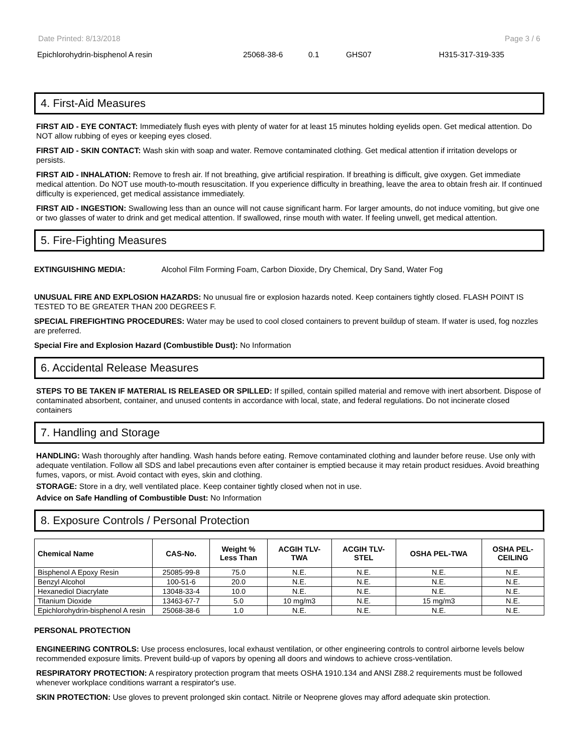Date Printed: 8/13/2018 Page 3 / 6
Epichlorohydrin-bisphenol A resin 25068-38-6 0.1 GHS07 H315-317-319-335
4. First-Aid Measures
FIRST AID - EYE CONTACT: Immediately flush eyes with plenty of water for at least 15 minutes holding eyelids open. Get medical attention. Do NOT allow rubbing of eyes or keeping eyes closed.
FIRST AID - SKIN CONTACT: Wash skin with soap and water. Remove contaminated clothing. Get medical attention if irritation develops or persists.
FIRST AID - INHALATION: Remove to fresh air. If not breathing, give artificial respiration. If breathing is difficult, give oxygen. Get immediate medical attention. Do NOT use mouth-to-mouth resuscitation. If you experience difficulty in breathing, leave the area to obtain fresh air. If continued difficulty is experienced, get medical assistance immediately.
FIRST AID - INGESTION: Swallowing less than an ounce will not cause significant harm. For larger amounts, do not induce vomiting, but give one or two glasses of water to drink and get medical attention. If swallowed, rinse mouth with water. If feeling unwell, get medical attention.
5. Fire-Fighting Measures
EXTINGUISHING MEDIA: Alcohol Film Forming Foam, Carbon Dioxide, Dry Chemical, Dry Sand, Water Fog
UNUSUAL FIRE AND EXPLOSION HAZARDS: No unusual fire or explosion hazards noted. Keep containers tightly closed. FLASH POINT IS TESTED TO BE GREATER THAN 200 DEGREES F.
SPECIAL FIREFIGHTING PROCEDURES: Water may be used to cool closed containers to prevent buildup of steam. If water is used, fog nozzles are preferred.
Special Fire and Explosion Hazard (Combustible Dust): No Information
6. Accidental Release Measures
STEPS TO BE TAKEN IF MATERIAL IS RELEASED OR SPILLED: If spilled, contain spilled material and remove with inert absorbent. Dispose of contaminated absorbent, container, and unused contents in accordance with local, state, and federal regulations. Do not incinerate closed containers
7. Handling and Storage
HANDLING: Wash thoroughly after handling. Wash hands before eating. Remove contaminated clothing and launder before reuse. Use only with adequate ventilation. Follow all SDS and label precautions even after container is emptied because it may retain product residues. Avoid breathing fumes, vapors, or mist. Avoid contact with eyes, skin and clothing.
STORAGE: Store in a dry, well ventilated place. Keep container tightly closed when not in use.
Advice on Safe Handling of Combustible Dust: No Information
8. Exposure Controls / Personal Protection
| Chemical Name | CAS-No. | Weight % Less Than | ACGIH TLV- TWA | ACGIH TLV- STEL | OSHA PEL-TWA | OSHA PEL- CEILING |
| --- | --- | --- | --- | --- | --- | --- |
| Bisphenol A Epoxy Resin | 25085-99-8 | 75.0 | N.E. | N.E. | N.E. | N.E. |
| Benzyl Alcohol | 100-51-6 | 20.0 | N.E. | N.E. | N.E. | N.E. |
| Hexanediol Diacrylate | 13048-33-4 | 10.0 | N.E. | N.E. | N.E. | N.E. |
| Titanium Dioxide | 13463-67-7 | 5.0 | 10 mg/m3 | N.E. | 15 mg/m3 | N.E. |
| Epichlorohydrin-bisphenol A resin | 25068-38-6 | 1.0 | N.E. | N.E. | N.E. | N.E. |
PERSONAL PROTECTION
ENGINEERING CONTROLS: Use process enclosures, local exhaust ventilation, or other engineering controls to control airborne levels below recommended exposure limits. Prevent build-up of vapors by opening all doors and windows to achieve cross-ventilation.
RESPIRATORY PROTECTION: A respiratory protection program that meets OSHA 1910.134 and ANSI Z88.2 requirements must be followed whenever workplace conditions warrant a respirator's use.
SKIN PROTECTION: Use gloves to prevent prolonged skin contact. Nitrile or Neoprene gloves may afford adequate skin protection.